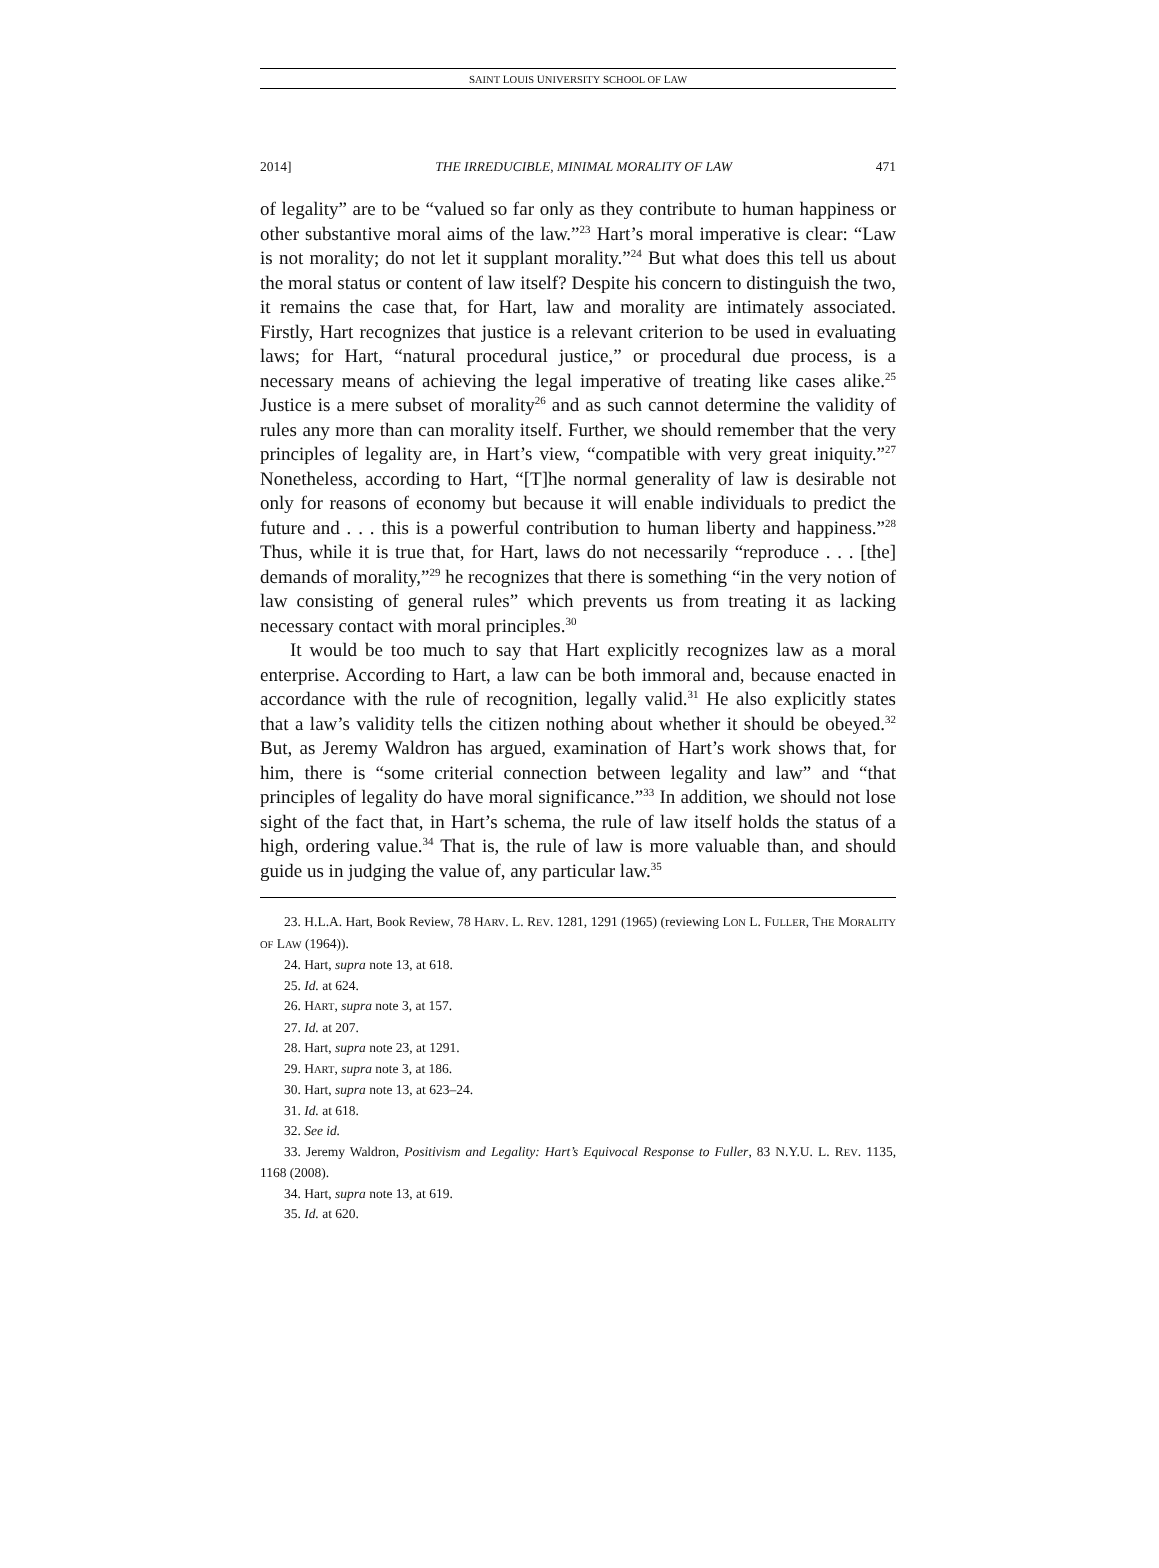SAINT LOUIS UNIVERSITY SCHOOL OF LAW
2014] THE IRREDUCIBLE, MINIMAL MORALITY OF LAW 471
of legality” are to be “valued so far only as they contribute to human happiness or other substantive moral aims of the law.”<sup>23</sup> Hart’s moral imperative is clear: “Law is not morality; do not let it supplant morality.”<sup>24</sup> But what does this tell us about the moral status or content of law itself? Despite his concern to distinguish the two, it remains the case that, for Hart, law and morality are intimately associated. Firstly, Hart recognizes that justice is a relevant criterion to be used in evaluating laws; for Hart, “natural procedural justice,” or procedural due process, is a necessary means of achieving the legal imperative of treating like cases alike.<sup>25</sup> Justice is a mere subset of morality<sup>26</sup> and as such cannot determine the validity of rules any more than can morality itself. Further, we should remember that the very principles of legality are, in Hart’s view, “compatible with very great iniquity.”<sup>27</sup> Nonetheless, according to Hart, “[T]he normal generality of law is desirable not only for reasons of economy but because it will enable individuals to predict the future and . . . this is a powerful contribution to human liberty and happiness.”<sup>28</sup> Thus, while it is true that, for Hart, laws do not necessarily “reproduce . . . [the] demands of morality,”<sup>29</sup> he recognizes that there is something “in the very notion of law consisting of general rules” which prevents us from treating it as lacking necessary contact with moral principles.<sup>30</sup>
It would be too much to say that Hart explicitly recognizes law as a moral enterprise. According to Hart, a law can be both immoral and, because enacted in accordance with the rule of recognition, legally valid.<sup>31</sup> He also explicitly states that a law’s validity tells the citizen nothing about whether it should be obeyed.<sup>32</sup> But, as Jeremy Waldron has argued, examination of Hart’s work shows that, for him, there is “some criterial connection between legality and law” and “that principles of legality do have moral significance.”<sup>33</sup> In addition, we should not lose sight of the fact that, in Hart’s schema, the rule of law itself holds the status of a high, ordering value.<sup>34</sup> That is, the rule of law is more valuable than, and should guide us in judging the value of, any particular law.<sup>35</sup>
23. H.L.A. Hart, Book Review, 78 HARV. L. REV. 1281, 1291 (1965) (reviewing LON L. FULLER, THE MORALITY OF LAW (1964)).
24. Hart, supra note 13, at 618.
25. Id. at 624.
26. HART, supra note 3, at 157.
27. Id. at 207.
28. Hart, supra note 23, at 1291.
29. HART, supra note 3, at 186.
30. Hart, supra note 13, at 623–24.
31. Id. at 618.
32. See id.
33. Jeremy Waldron, Positivism and Legality: Hart’s Equivocal Response to Fuller, 83 N.Y.U. L. REV. 1135, 1168 (2008).
34. Hart, supra note 13, at 619.
35. Id. at 620.